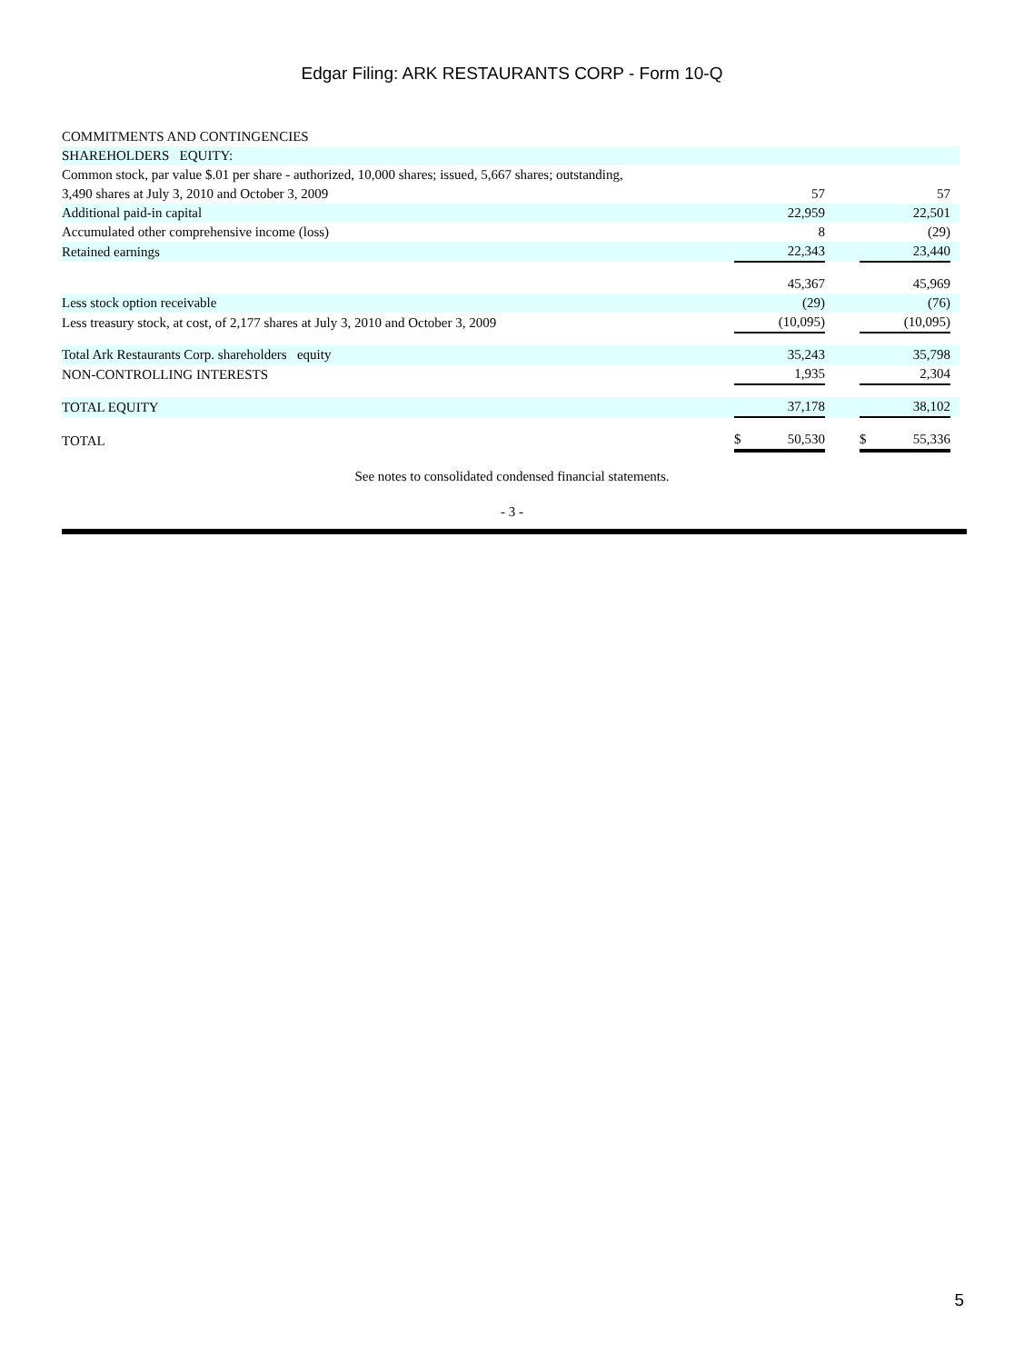Edgar Filing: ARK RESTAURANTS CORP - Form 10-Q
| COMMITMENTS AND CONTINGENCIES | | | | | | | |
| SHAREHOLDERS EQUITY: | | | | | | | |
| Common stock, par value $.01 per share - authorized, 10,000 shares; issued, 5,667 shares; outstanding, 3,490 shares at July 3, 2010 and October 3, 2009 | | 57 | | | | 57 | |
| Additional paid-in capital | | 22,959 | | | | 22,501 | |
| Accumulated other comprehensive income (loss) | | 8 | | | | (29) | |
| Retained earnings | | 22,343 | | | | 23,440 | |
| | | 45,367 | | | | 45,969 | |
| Less stock option receivable | | (29) | | | | (76) | |
| Less treasury stock, at cost, of 2,177 shares at July 3, 2010 and October 3, 2009 | | (10,095) | | | | (10,095) | |
| Total Ark Restaurants Corp. shareholders equity | | 35,243 | | | | 35,798 | |
| NON-CONTROLLING INTERESTS | | 1,935 | | | | 2,304 | |
| TOTAL EQUITY | | 37,178 | | | | 38,102 | |
| TOTAL | $ | 50,530 | | | $ | 55,336 | |
See notes to consolidated condensed financial statements.
- 3 -
5